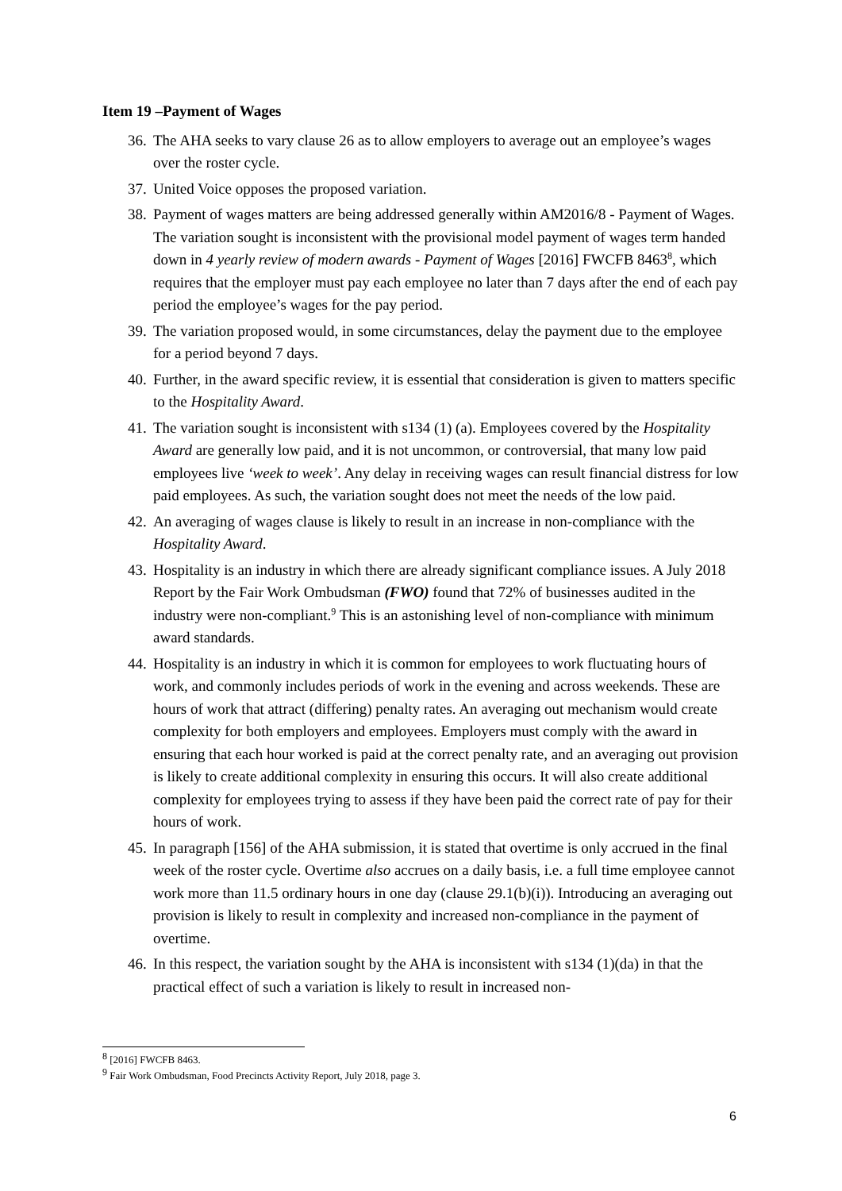Item 19 –Payment of Wages
36. The AHA seeks to vary clause 26 as to allow employers to average out an employee’s wages over the roster cycle.
37. United Voice opposes the proposed variation.
38. Payment of wages matters are being addressed generally within AM2016/8 - Payment of Wages. The variation sought is inconsistent with the provisional model payment of wages term handed down in 4 yearly review of modern awards - Payment of Wages [2016] FWCFB 8463<sup>8</sup>, which requires that the employer must pay each employee no later than 7 days after the end of each pay period the employee’s wages for the pay period.
39. The variation proposed would, in some circumstances, delay the payment due to the employee for a period beyond 7 days.
40. Further, in the award specific review, it is essential that consideration is given to matters specific to the Hospitality Award.
41. The variation sought is inconsistent with s134 (1) (a). Employees covered by the Hospitality Award are generally low paid, and it is not uncommon, or controversial, that many low paid employees live ‘week to week’. Any delay in receiving wages can result financial distress for low paid employees. As such, the variation sought does not meet the needs of the low paid.
42. An averaging of wages clause is likely to result in an increase in non-compliance with the Hospitality Award.
43. Hospitality is an industry in which there are already significant compliance issues. A July 2018 Report by the Fair Work Ombudsman (FWO) found that 72% of businesses audited in the industry were non-compliant.<sup>9</sup> This is an astonishing level of non-compliance with minimum award standards.
44. Hospitality is an industry in which it is common for employees to work fluctuating hours of work, and commonly includes periods of work in the evening and across weekends. These are hours of work that attract (differing) penalty rates. An averaging out mechanism would create complexity for both employers and employees. Employers must comply with the award in ensuring that each hour worked is paid at the correct penalty rate, and an averaging out provision is likely to create additional complexity in ensuring this occurs. It will also create additional complexity for employees trying to assess if they have been paid the correct rate of pay for their hours of work.
45. In paragraph [156] of the AHA submission, it is stated that overtime is only accrued in the final week of the roster cycle. Overtime also accrues on a daily basis, i.e. a full time employee cannot work more than 11.5 ordinary hours in one day (clause 29.1(b)(i)). Introducing an averaging out provision is likely to result in complexity and increased non-compliance in the payment of overtime.
46. In this respect, the variation sought by the AHA is inconsistent with s134 (1)(da) in that the practical effect of such a variation is likely to result in increased non-
<sup>8</sup> [2016] FWCFB 8463.
<sup>9</sup> Fair Work Ombudsman, Food Precincts Activity Report, July 2018, page 3.
6